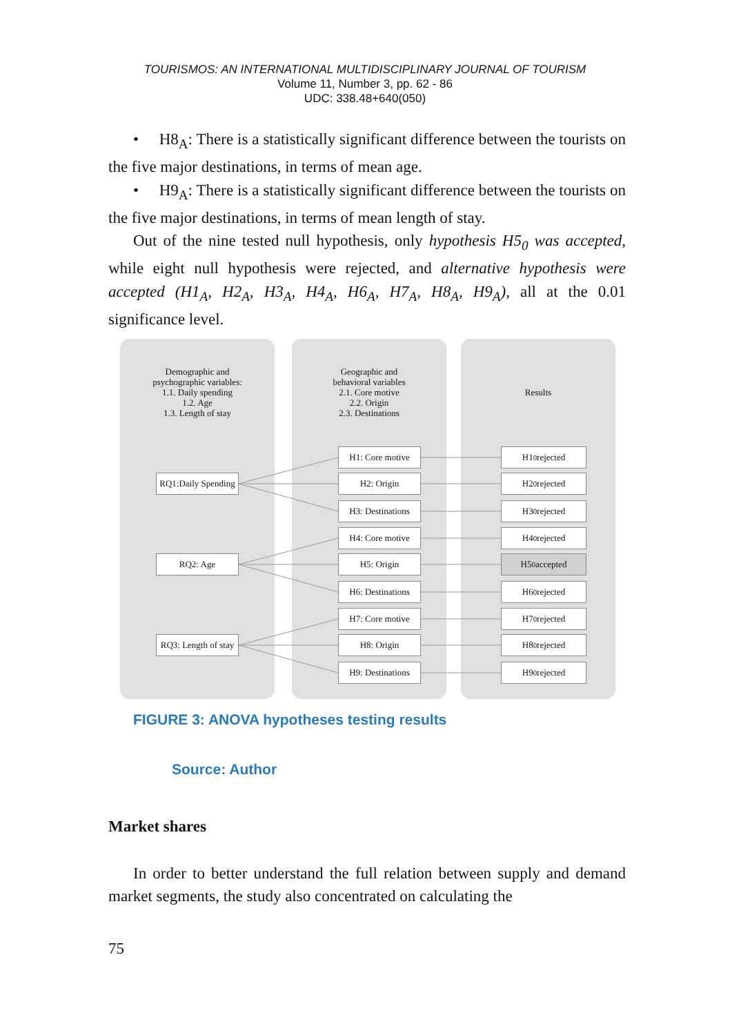TOURISMOS: AN INTERNATIONAL MULTIDISCIPLINARY JOURNAL OF TOURISM
Volume 11, Number 3, pp. 62 - 86
UDC: 338.48+640(050)
• H8<sub>A</sub>: There is a statistically significant difference between the tourists on the five major destinations, in terms of mean age.
• H9<sub>A</sub>: There is a statistically significant difference between the tourists on the five major destinations, in terms of mean length of stay.
Out of the nine tested null hypothesis, only hypothesis H5<sub>0</sub> was accepted, while eight null hypothesis were rejected, and alternative hypothesis were accepted (H1<sub>A</sub>, H2<sub>A</sub>, H3<sub>A</sub>, H4<sub>A</sub>, H6<sub>A</sub>, H7<sub>A</sub>, H8<sub>A</sub>, H9<sub>A</sub>), all at the 0.01 significance level.
Demographic and
psychographic variables:
1.1. Daily spending
1.2. Age
1.3. Length of stay
Geographic and
behavioral variables
2.1. Core motive
2.2. Origin
2.3. Destinations
Results
RQ1:Daily Spending
RQ2: Age
RQ3: Length of stay
H1: Core motive
H2: Origin
H3: Destinations
H4: Core motive
H5: Origin
H6: Destinations
H7: Core motive
H8: Origin
H9: Destinations
H1<sub>0</sub> rejected
H2<sub>0</sub> rejected
H3<sub>0</sub> rejected
H4<sub>0</sub> rejected
H5<sub>0</sub> accepted
H6<sub>0</sub> rejected
H7<sub>0</sub> rejected
H8<sub>0</sub> rejected
H9<sub>0</sub> rejected
FIGURE 3: ANOVA hypotheses testing results
Source: Author
Market shares
In order to better understand the full relation between supply and demand market segments, the study also concentrated on calculating the
75